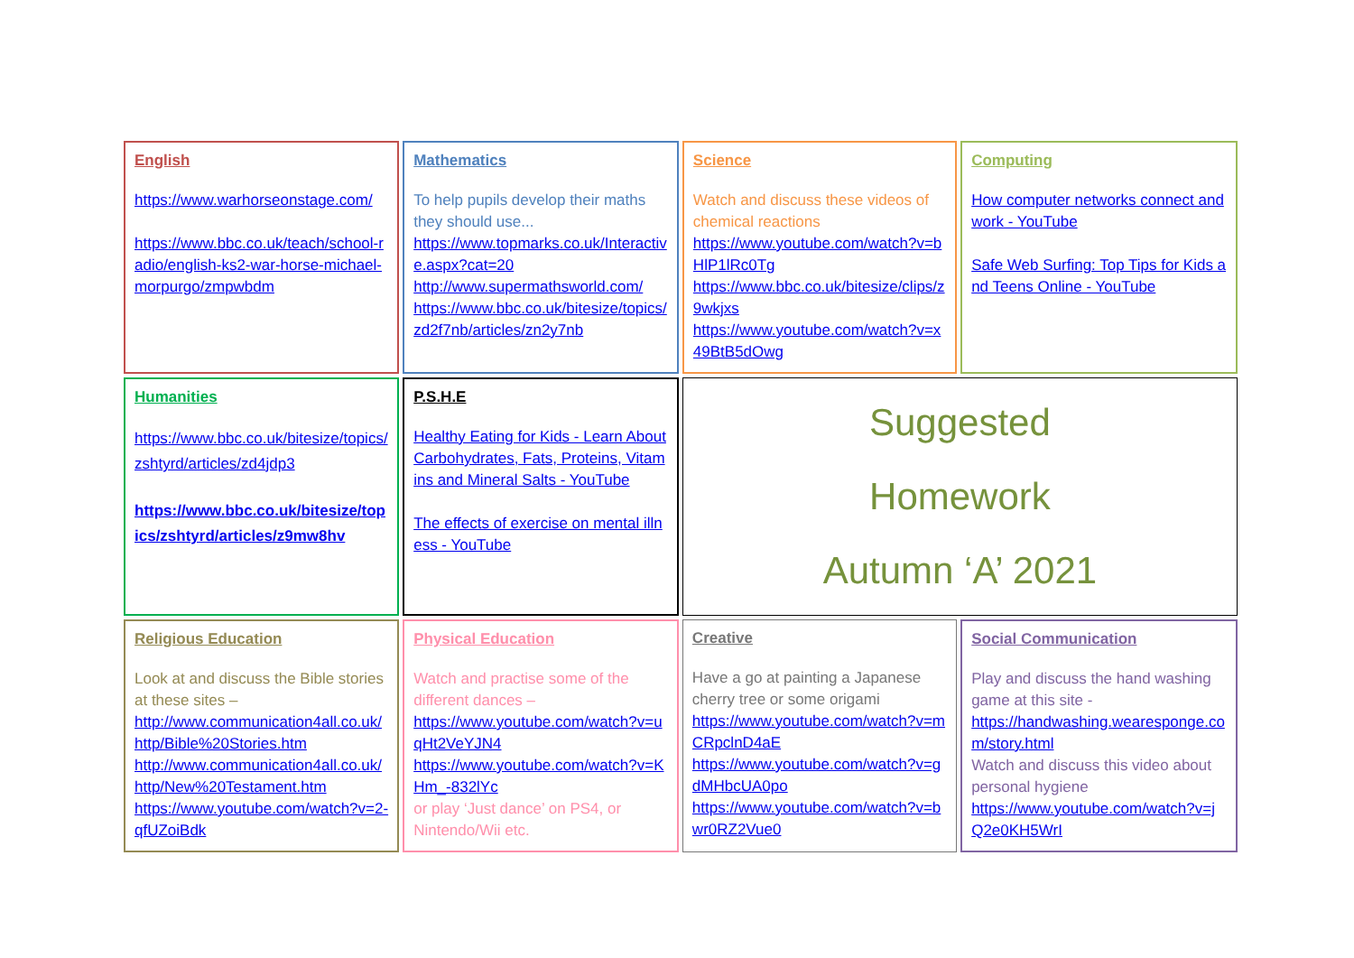| English https://www.warhorseonstage.com/ https://www.bbc.co.uk/teach/school-radio/english-ks2-war-horse-michael-morpurgo/zmpwbdm | Mathematics To help pupils develop their maths they should use... https://www.topmarks.co.uk/Interactive.aspx?cat=20 http://www.supermathsworld.com/ https://www.bbc.co.uk/bitesize/topics/zd2f7nb/articles/zn2y7nb | Science Watch and discuss these videos of chemical reactions https://www.youtube.com/watch?v=bHlP1lRc0Tg https://www.bbc.co.uk/bitesize/clips/z9wkjxs https://www.youtube.com/watch?v=x49BtB5dOwg | Computing How computer networks connect and work - YouTube Safe Web Surfing: Top Tips for Kids and Teens Online - YouTube |
| Humanities https://www.bbc.co.uk/bitesize/topics/zshtyrd/articles/zd4jdp3 https://www.bbc.co.uk/bitesize/topics/zshtyrd/articles/z9mw8hv | P.S.H.E Healthy Eating for Kids - Learn About Carbohydrates, Fats, Proteins, Vitamins and Mineral Salts - YouTube The effects of exercise on mental illness - YouTube | Suggested Homework Autumn ‘A’ 2021 | |
| Religious Education Look at and discuss the Bible stories at these sites – http://www.communication4all.co.uk/http/Bible%20Stories.htm http://www.communication4all.co.uk/http/New%20Testament.htm https://www.youtube.com/watch?v=2-qfUZoiBdk | Physical Education Watch and practise some of the different dances – https://www.youtube.com/watch?v=uqHt2VeYJN4 https://www.youtube.com/watch?v=KHm_-832lYc or play ‘Just dance’ on PS4, or Nintendo/Wii etc. | Creative Have a go at painting a Japanese cherry tree or some origami https://www.youtube.com/watch?v=mCRpclnD4aE https://www.youtube.com/watch?v=gdMHbcUA0po https://www.youtube.com/watch?v=bwr0RZ2Vue0 | Social Communication Play and discuss the hand washing game at this site - https://handwashing.wearesponge.com/story.html Watch and discuss this video about personal hygiene https://www.youtube.com/watch?v=jQ2e0KH5WrI |